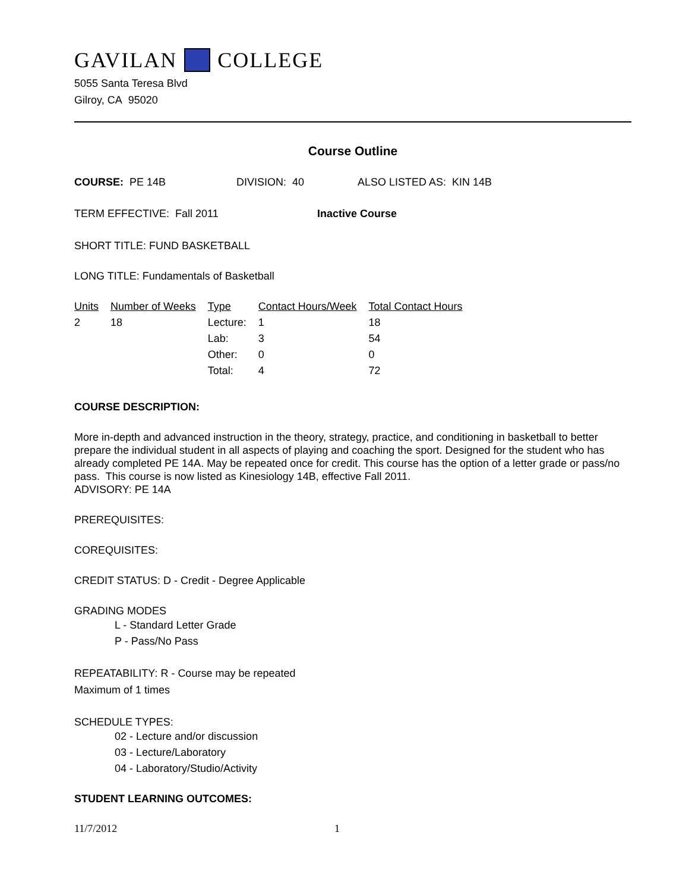GAVILAN COLLEGE
5055 Santa Teresa Blvd
Gilroy, CA 95020
Course Outline
COURSE: PE 14B DIVISION: 40 ALSO LISTED AS: KIN 14B
TERM EFFECTIVE: Fall 2011 Inactive Course
SHORT TITLE: FUND BASKETBALL
LONG TITLE: Fundamentals of Basketball
| Units | Number of Weeks | Type | Contact Hours/Week | Total Contact Hours |
| --- | --- | --- | --- | --- |
| 2 | 18 | Lecture: | 1 | 18 |
| | | Lab: | 3 | 54 |
| | | Other: | 0 | 0 |
| | | Total: | 4 | 72 |
COURSE DESCRIPTION:
More in-depth and advanced instruction in the theory, strategy, practice, and conditioning in basketball to better prepare the individual student in all aspects of playing and coaching the sport. Designed for the student who has already completed PE 14A. May be repeated once for credit. This course has the option of a letter grade or pass/no pass. This course is now listed as Kinesiology 14B, effective Fall 2011.
ADVISORY: PE 14A
PREREQUISITES:
COREQUISITES:
CREDIT STATUS: D - Credit - Degree Applicable
GRADING MODES
L - Standard Letter Grade
P - Pass/No Pass
REPEATABILITY: R - Course may be repeated
Maximum of 1 times
SCHEDULE TYPES:
02 - Lecture and/or discussion
03 - Lecture/Laboratory
04 - Laboratory/Studio/Activity
STUDENT LEARNING OUTCOMES:
11/7/2012 1